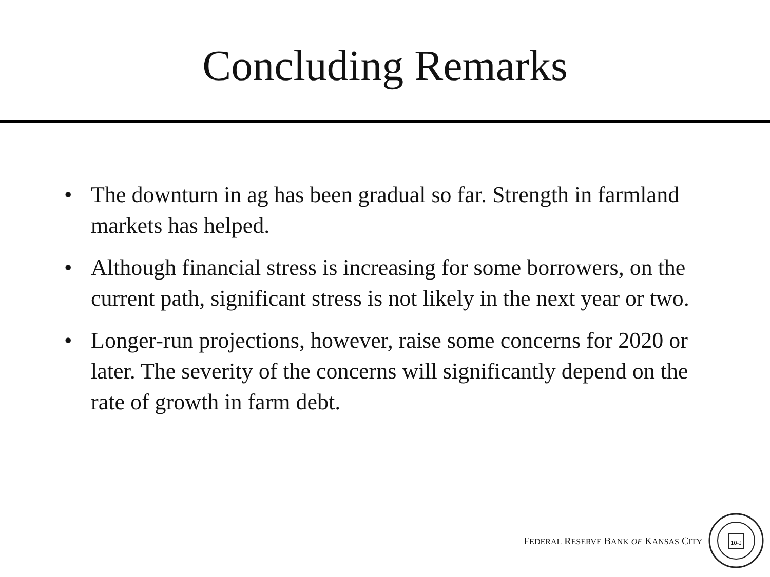Concluding Remarks
• The downturn in ag has been gradual so far. Strength in farmland markets has helped.
• Although financial stress is increasing for some borrowers, on the current path, significant stress is not likely in the next year or two.
• Longer-run projections, however, raise some concerns for 2020 or later. The severity of the concerns will significantly depend on the rate of growth in farm debt.
FEDERAL RESERVE BANK OF KANSAS CITY
10-J